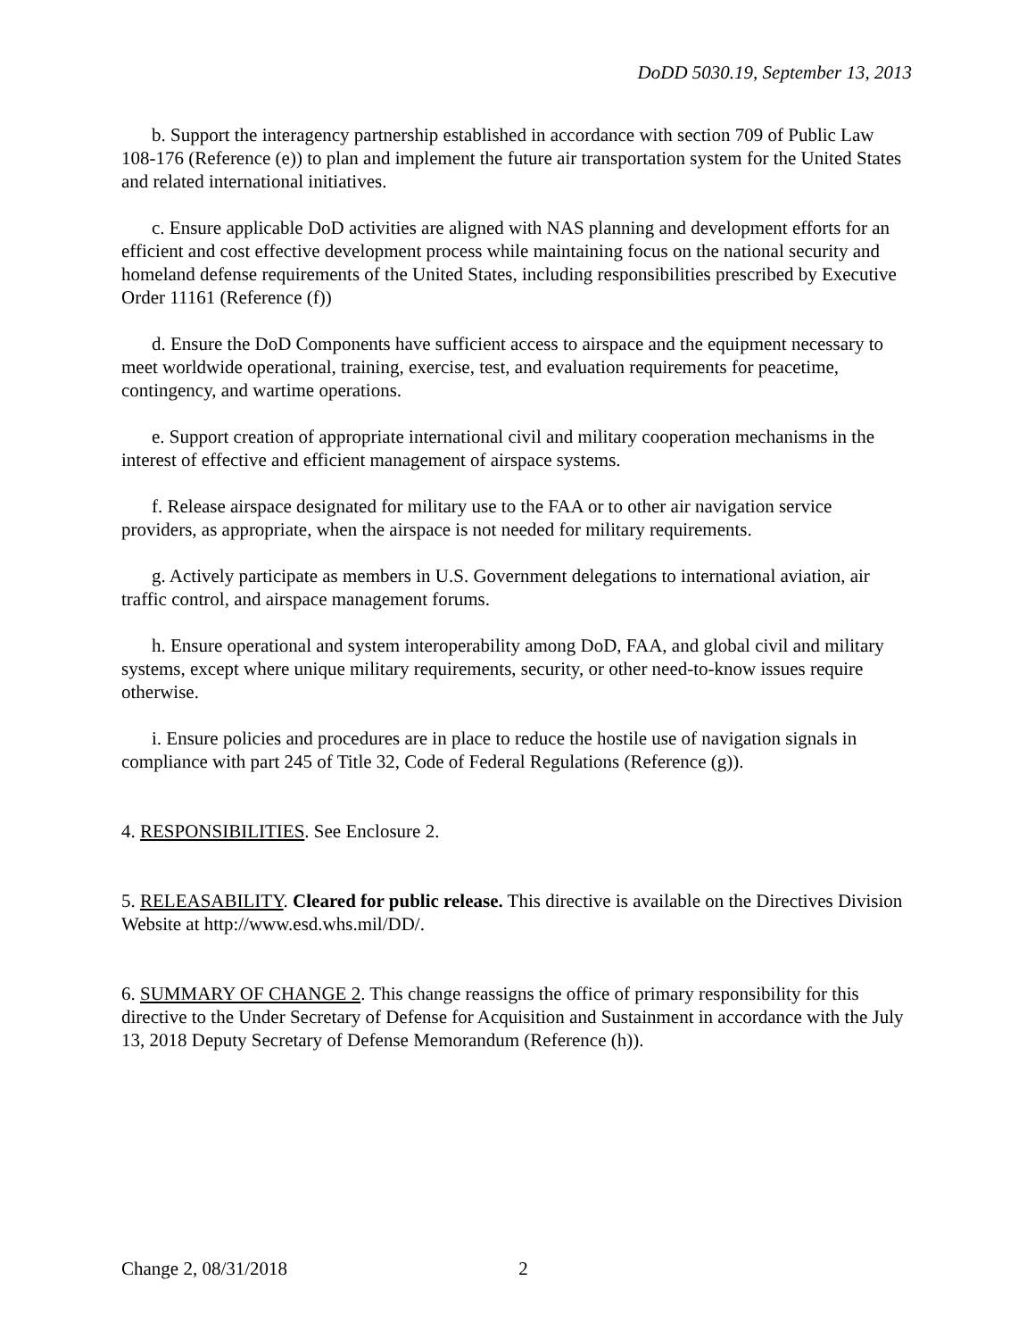DoDD 5030.19, September 13, 2013
b. Support the interagency partnership established in accordance with section 709 of Public Law 108-176 (Reference (e)) to plan and implement the future air transportation system for the United States and related international initiatives.
c. Ensure applicable DoD activities are aligned with NAS planning and development efforts for an efficient and cost effective development process while maintaining focus on the national security and homeland defense requirements of the United States, including responsibilities prescribed by Executive Order 11161 (Reference (f))
d. Ensure the DoD Components have sufficient access to airspace and the equipment necessary to meet worldwide operational, training, exercise, test, and evaluation requirements for peacetime, contingency, and wartime operations.
e. Support creation of appropriate international civil and military cooperation mechanisms in the interest of effective and efficient management of airspace systems.
f. Release airspace designated for military use to the FAA or to other air navigation service providers, as appropriate, when the airspace is not needed for military requirements.
g. Actively participate as members in U.S. Government delegations to international aviation, air traffic control, and airspace management forums.
h. Ensure operational and system interoperability among DoD, FAA, and global civil and military systems, except where unique military requirements, security, or other need-to-know issues require otherwise.
i. Ensure policies and procedures are in place to reduce the hostile use of navigation signals in compliance with part 245 of Title 32, Code of Federal Regulations (Reference (g)).
4. RESPONSIBILITIES. See Enclosure 2.
5. RELEASABILITY. Cleared for public release. This directive is available on the Directives Division Website at http://www.esd.whs.mil/DD/.
6. SUMMARY OF CHANGE 2. This change reassigns the office of primary responsibility for this directive to the Under Secretary of Defense for Acquisition and Sustainment in accordance with the July 13, 2018 Deputy Secretary of Defense Memorandum (Reference (h)).
Change 2, 08/31/2018 2